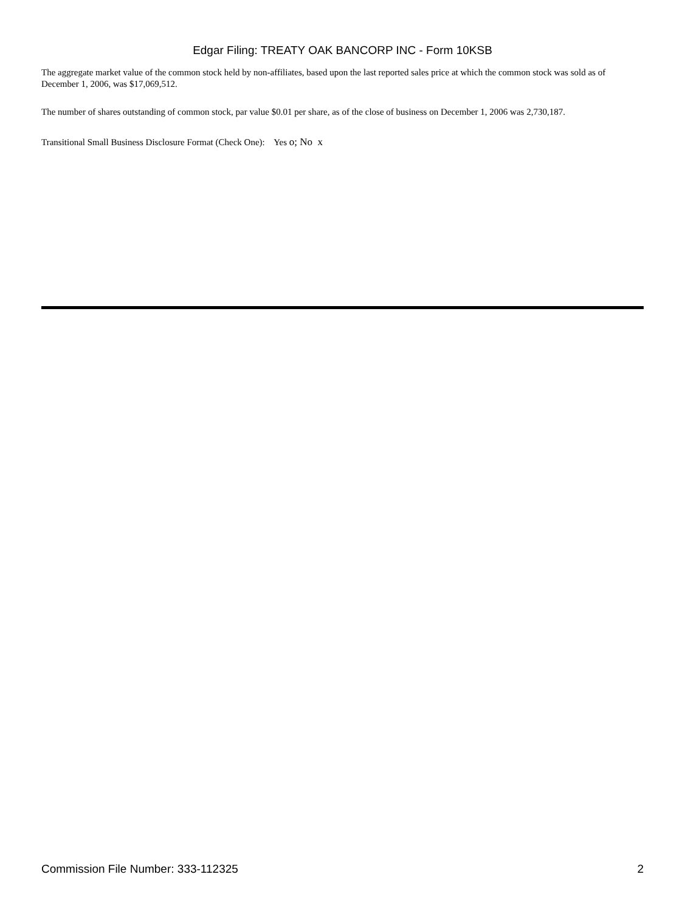Edgar Filing: TREATY OAK BANCORP INC - Form 10KSB
The aggregate market value of the common stock held by non-affiliates, based upon the last reported sales price at which the common stock was sold as of December 1, 2006, was $17,069,512.
The number of shares outstanding of common stock, par value $0.01 per share, as of the close of business on December 1, 2006 was 2,730,187.
Transitional Small Business Disclosure Format (Check One): Yes o; No x
Commission File Number: 333-112325 2